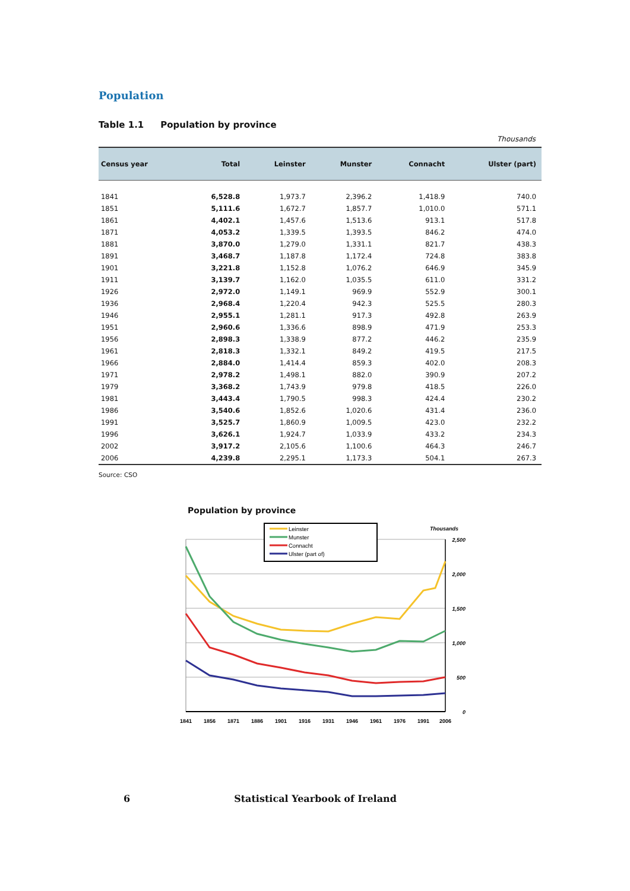Population
Table 1.1 Population by province
Thousands
| Census year | Total | Leinster | Munster | Connacht | Ulster (part) |
| --- | --- | --- | --- | --- | --- |
| 1841 | 6,528.8 | 1,973.7 | 2,396.2 | 1,418.9 | 740.0 |
| 1851 | 5,111.6 | 1,672.7 | 1,857.7 | 1,010.0 | 571.1 |
| 1861 | 4,402.1 | 1,457.6 | 1,513.6 | 913.1 | 517.8 |
| 1871 | 4,053.2 | 1,339.5 | 1,393.5 | 846.2 | 474.0 |
| 1881 | 3,870.0 | 1,279.0 | 1,331.1 | 821.7 | 438.3 |
| 1891 | 3,468.7 | 1,187.8 | 1,172.4 | 724.8 | 383.8 |
| 1901 | 3,221.8 | 1,152.8 | 1,076.2 | 646.9 | 345.9 |
| 1911 | 3,139.7 | 1,162.0 | 1,035.5 | 611.0 | 331.2 |
| 1926 | 2,972.0 | 1,149.1 | 969.9 | 552.9 | 300.1 |
| 1936 | 2,968.4 | 1,220.4 | 942.3 | 525.5 | 280.3 |
| 1946 | 2,955.1 | 1,281.1 | 917.3 | 492.8 | 263.9 |
| 1951 | 2,960.6 | 1,336.6 | 898.9 | 471.9 | 253.3 |
| 1956 | 2,898.3 | 1,338.9 | 877.2 | 446.2 | 235.9 |
| 1961 | 2,818.3 | 1,332.1 | 849.2 | 419.5 | 217.5 |
| 1966 | 2,884.0 | 1,414.4 | 859.3 | 402.0 | 208.3 |
| 1971 | 2,978.2 | 1,498.1 | 882.0 | 390.9 | 207.2 |
| 1979 | 3,368.2 | 1,743.9 | 979.8 | 418.5 | 226.0 |
| 1981 | 3,443.4 | 1,790.5 | 998.3 | 424.4 | 230.2 |
| 1986 | 3,540.6 | 1,852.6 | 1,020.6 | 431.4 | 236.0 |
| 1991 | 3,525.7 | 1,860.9 | 1,009.5 | 423.0 | 232.2 |
| 1996 | 3,626.1 | 1,924.7 | 1,033.9 | 433.2 | 234.3 |
| 2002 | 3,917.2 | 2,105.6 | 1,100.6 | 464.3 | 246.7 |
| 2006 | 4,239.8 | 2,295.1 | 1,173.3 | 504.1 | 267.3 |
Source: CSO
Population by province
Thousands
Leinster
Munster
Connacht
Ulster (part of)
2,500
2,000
1,500
1,000
500
0
1841
1856
1871
1886
1901
1916
1931
1946
1961
1976
1991
2006
6 Statistical Yearbook of Ireland